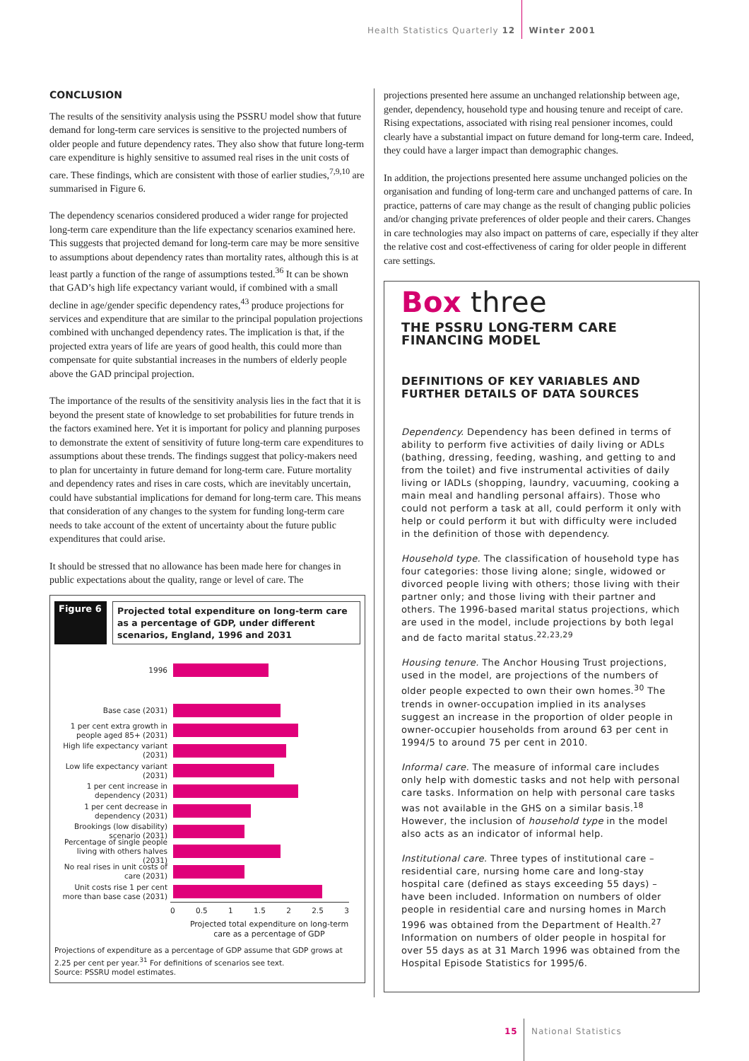Health Statistics Quarterly 12 Winter 2001
CONCLUSION
The results of the sensitivity analysis using the PSSRU model show that future demand for long-term care services is sensitive to the projected numbers of older people and future dependency rates. They also show that future long-term care expenditure is highly sensitive to assumed real rises in the unit costs of care. These findings, which are consistent with those of earlier studies,<sup>7,9,10</sup> are summarised in Figure 6.
The dependency scenarios considered produced a wider range for projected long-term care expenditure than the life expectancy scenarios examined here. This suggests that projected demand for long-term care may be more sensitive to assumptions about dependency rates than mortality rates, although this is at least partly a function of the range of assumptions tested.<sup>36</sup> It can be shown that GAD’s high life expectancy variant would, if combined with a small decline in age/gender specific dependency rates,<sup>43</sup> produce projections for services and expenditure that are similar to the principal population projections combined with unchanged dependency rates. The implication is that, if the projected extra years of life are years of good health, this could more than compensate for quite substantial increases in the numbers of elderly people above the GAD principal projection.
The importance of the results of the sensitivity analysis lies in the fact that it is beyond the present state of knowledge to set probabilities for future trends in the factors examined here. Yet it is important for policy and planning purposes to demonstrate the extent of sensitivity of future long-term care expenditures to assumptions about these trends. The findings suggest that policy-makers need to plan for uncertainty in future demand for long-term care. Future mortality and dependency rates and rises in care costs, which are inevitably uncertain, could have substantial implications for demand for long-term care. This means that consideration of any changes to the system for funding long-term care needs to take account of the extent of uncertainty about the future public expenditures that could arise.
It should be stressed that no allowance has been made here for changes in public expectations about the quality, range or level of care. The
Figure 6
Projected total expenditure on long-term care as a percentage of GDP, under different scenarios, England, 1996 and 2031
1996
Base case (2031)
1 per cent extra growth in people aged 85+ (2031)
High life expectancy variant (2031)
Low life expectancy variant (2031)
1 per cent increase in dependency (2031)
1 per cent decrease in dependency (2031)
Brookings (low disability) scenario (2031)
Percentage of single people living with others halves (2031)
No real rises in unit costs of care (2031)
Unit costs rise 1 per cent more than base case (2031)
0 0.5 1 1.5 2 2.5 3
Projected total expenditure on long-term care as a percentage of GDP
Projections of expenditure as a percentage of GDP assume that GDP grows at 2.25 per cent per year.<sup>31</sup> For definitions of scenarios see text.
Source: PSSRU model estimates.
projections presented here assume an unchanged relationship between age, gender, dependency, household type and housing tenure and receipt of care. Rising expectations, associated with rising real pensioner incomes, could clearly have a substantial impact on future demand for long-term care. Indeed, they could have a larger impact than demographic changes.
In addition, the projections presented here assume unchanged policies on the organisation and funding of long-term care and unchanged patterns of care. In practice, patterns of care may change as the result of changing public policies and/or changing private preferences of older people and their carers. Changes in care technologies may also impact on patterns of care, especially if they alter the relative cost and cost-effectiveness of caring for older people in different care settings.
Box three
THE PSSRU LONG-TERM CARE FINANCING MODEL
DEFINITIONS OF KEY VARIABLES AND FURTHER DETAILS OF DATA SOURCES
Dependency. Dependency has been defined in terms of ability to perform five activities of daily living or ADLs (bathing, dressing, feeding, washing, and getting to and from the toilet) and five instrumental activities of daily living or IADLs (shopping, laundry, vacuuming, cooking a main meal and handling personal affairs). Those who could not perform a task at all, could perform it only with help or could perform it but with difficulty were included in the definition of those with dependency.
Household type. The classification of household type has four categories: those living alone; single, widowed or divorced people living with others; those living with their partner only; and those living with their partner and others. The 1996-based marital status projections, which are used in the model, include projections by both legal and de facto marital status.<sup>22,23,29</sup>
Housing tenure. The Anchor Housing Trust projections, used in the model, are projections of the numbers of older people expected to own their own homes.<sup>30</sup> The trends in owner-occupation implied in its analyses suggest an increase in the proportion of older people in owner-occupier households from around 63 per cent in 1994/5 to around 75 per cent in 2010.
Informal care. The measure of informal care includes only help with domestic tasks and not help with personal care tasks. Information on help with personal care tasks was not available in the GHS on a similar basis.<sup>18</sup> However, the inclusion of household type in the model also acts as an indicator of informal help.
Institutional care. Three types of institutional care – residential care, nursing home care and long-stay hospital care (defined as stays exceeding 55 days) – have been included. Information on numbers of older people in residential care and nursing homes in March 1996 was obtained from the Department of Health.<sup>27</sup> Information on numbers of older people in hospital for over 55 days as at 31 March 1996 was obtained from the Hospital Episode Statistics for 1995/6.
15 National Statistics